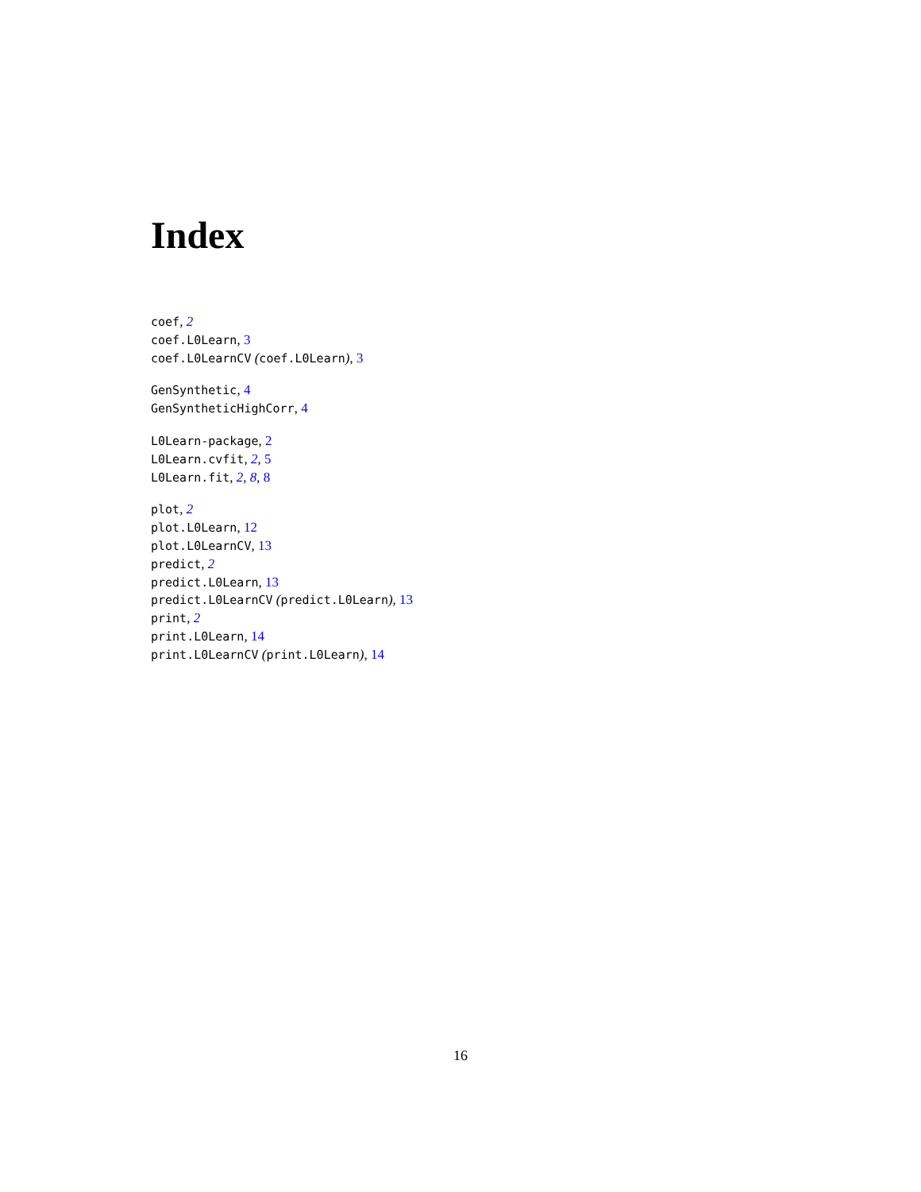Index
coef, 2
coef.L0Learn, 3
coef.L0LearnCV (coef.L0Learn), 3
GenSynthetic, 4
GenSyntheticHighCorr, 4
L0Learn-package, 2
L0Learn.cvfit, 2, 5
L0Learn.fit, 2, 8, 8
plot, 2
plot.L0Learn, 12
plot.L0LearnCV, 13
predict, 2
predict.L0Learn, 13
predict.L0LearnCV (predict.L0Learn), 13
print, 2
print.L0Learn, 14
print.L0LearnCV (print.L0Learn), 14
16